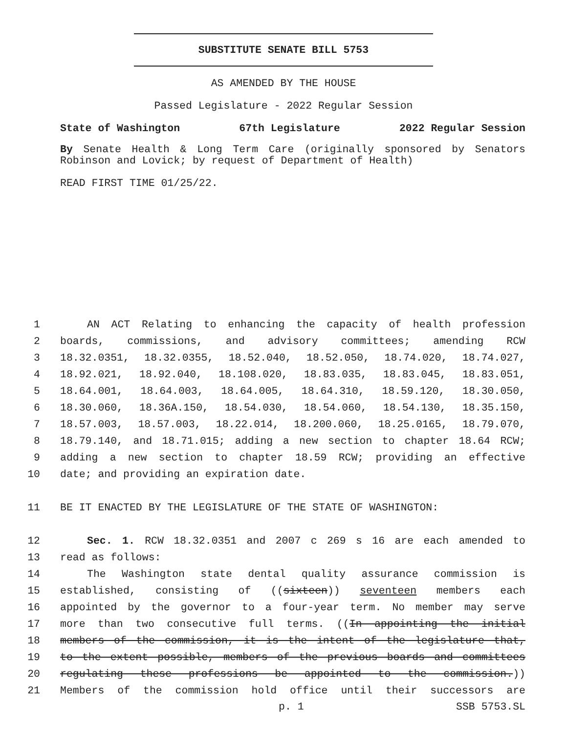SUBSTITUTE SENATE BILL 5753
AS AMENDED BY THE HOUSE
Passed Legislature - 2022 Regular Session
State of Washington 67th Legislature 2022 Regular Session
By Senate Health & Long Term Care (originally sponsored by Senators Robinson and Lovick; by request of Department of Health)
READ FIRST TIME 01/25/22.
1 AN ACT Relating to enhancing the capacity of health profession
2 boards, commissions, and advisory committees; amending RCW
3 18.32.0351, 18.32.0355, 18.52.040, 18.52.050, 18.74.020, 18.74.027,
4 18.92.021, 18.92.040, 18.108.020, 18.83.035, 18.83.045, 18.83.051,
5 18.64.001, 18.64.003, 18.64.005, 18.64.310, 18.59.120, 18.30.050,
6 18.30.060, 18.36A.150, 18.54.030, 18.54.060, 18.54.130, 18.35.150,
7 18.57.003, 18.57.003, 18.22.014, 18.200.060, 18.25.0165, 18.79.070,
8 18.79.140, and 18.71.015; adding a new section to chapter 18.64 RCW;
9 adding a new section to chapter 18.59 RCW; providing an effective
10 date; and providing an expiration date.
11 BE IT ENACTED BY THE LEGISLATURE OF THE STATE OF WASHINGTON:
12 Sec. 1. RCW 18.32.0351 and 2007 c 269 s 16 are each amended to
13 read as follows:
14 The Washington state dental quality assurance commission is
15 established, consisting of ((sixteen)) seventeen members each
16 appointed by the governor to a four-year term. No member may serve
17 more than two consecutive full terms. ((In appointing the initial
18 members of the commission, it is the intent of the legislature that,
19 to the extent possible, members of the previous boards and committees
20 regulating these professions be appointed to the commission.))
21 Members of the commission hold office until their successors are
p. 1 SSB 5753.SL